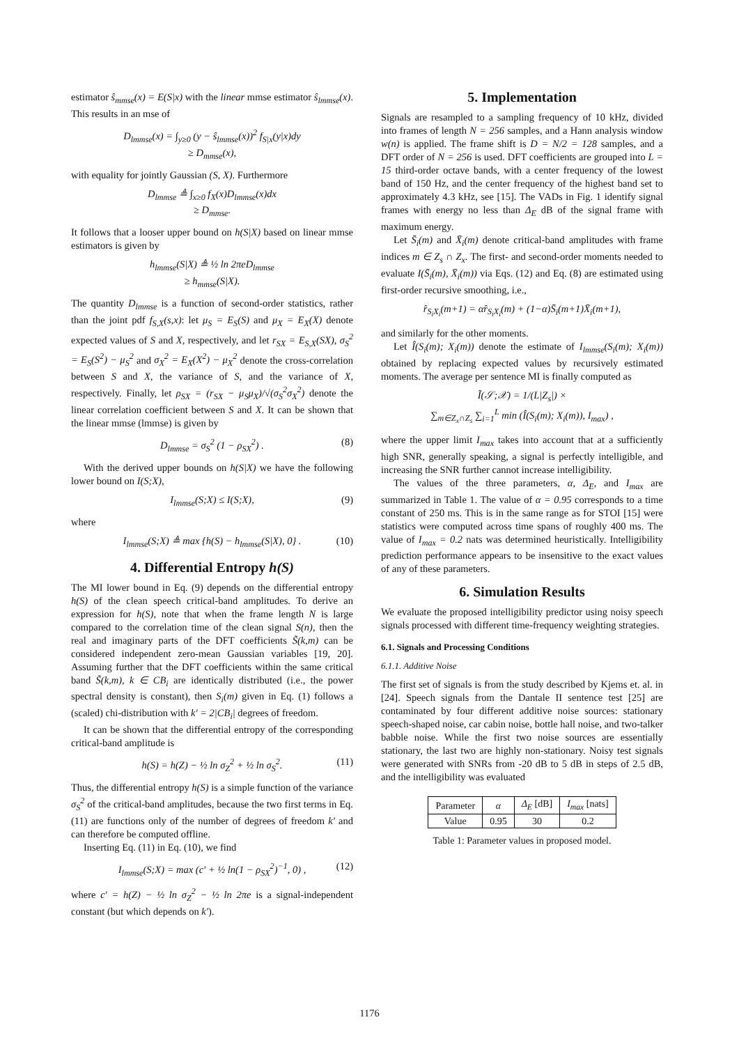estimator ŝ<sub>mmse</sub>(x) = E(S|x) with the linear mmse estimator ŝ<sub>lmmse</sub>(x). This results in an mse of
D<sub>lmmse</sub>(x) = ∫<sub>y≥0</sub> (y − ŝ<sub>lmmse</sub>(x))<sup>2</sup> f<sub>S|x</sub>(y|x)dy
≥ D<sub>mmse</sub>(x),
with equality for jointly Gaussian (S, X). Furthermore
D<sub>lmmse</sub> ≜ ∫<sub>x≥0</sub> f<sub>X</sub>(x)D<sub>lmmse</sub>(x)dx
≥ D<sub>mmse</sub>.
It follows that a looser upper bound on h(S|X) based on linear mmse estimators is given by
h<sub>lmmse</sub>(S|X) ≜ ½ ln 2πeD<sub>lmmse</sub>
≥ h<sub>mmse</sub>(S|X).
The quantity D<sub>lmmse</sub> is a function of second-order statistics, rather than the joint pdf f<sub>S,X</sub>(s,x): let μ<sub>S</sub> = E<sub>S</sub>(S) and μ<sub>X</sub> = E<sub>X</sub>(X) denote expected values of S and X, respectively, and let r<sub>SX</sub> = E<sub>S,X</sub>(SX), σ<sub>S</sub><sup>2</sup> = E<sub>S</sub>(S<sup>2</sup>) − μ<sub>S</sub><sup>2</sup> and σ<sub>X</sub><sup>2</sup> = E<sub>X</sub>(X<sup>2</sup>) − μ<sub>X</sub><sup>2</sup> denote the cross-correlation between S and X, the variance of S, and the variance of X, respectively. Finally, let ρ<sub>SX</sub> = (r<sub>SX</sub> − μ<sub>S</sub>μ<sub>X</sub>)/√(σ<sub>S</sub><sup>2</sup>σ<sub>X</sub><sup>2</sup>) denote the linear correlation coefficient between S and X. It can be shown that the linear mmse (lmmse) is given by
D<sub>lmmse</sub> = σ<sub>S</sub><sup>2</sup> (1 − ρ<sub>SX</sub><sup>2</sup>) . (8)
With the derived upper bounds on h(S|X) we have the following lower bound on I(S;X),
I<sub>lmmse</sub>(S;X) ≤ I(S;X), (9)
where
I<sub>lmmse</sub>(S;X) ≜ max {h(S) − h<sub>lmmse</sub>(S|X), 0} . (10)
4. Differential Entropy h(S)
The MI lower bound in Eq. (9) depends on the differential entropy h(S) of the clean speech critical-band amplitudes. To derive an expression for h(S), note that when the frame length N is large compared to the correlation time of the clean signal S(n), then the real and imaginary parts of the DFT coefficients S̃(k,m) can be considered independent zero-mean Gaussian variables [19, 20]. Assuming further that the DFT coefficients within the same critical band S̃(k,m), k ∈ CB<sub>i</sub> are identically distributed (i.e., the power spectral density is constant), then S<sub>i</sub>(m) given in Eq. (1) follows a (scaled) chi-distribution with k′ = 2|CB<sub>i</sub>| degrees of freedom.
It can be shown that the differential entropy of the corresponding critical-band amplitude is
h(S) = h(Z) − ½ ln σ<sub>Z</sub><sup>2</sup> + ½ ln σ<sub>S</sub><sup>2</sup>. (11)
Thus, the differential entropy h(S) is a simple function of the variance σ<sub>S</sub><sup>2</sup> of the critical-band amplitudes, because the two first terms in Eq. (11) are functions only of the number of degrees of freedom k′ and can therefore be computed offline.
Inserting Eq. (11) in Eq. (10), we find
I<sub>lmmse</sub>(S;X) = max (c′ + ½ ln(1 − ρ<sub>SX</sub><sup>2</sup>)<sup>−1</sup>, 0) , (12)
where c′ = h(Z) − ½ ln σ<sub>Z</sub><sup>2</sup> − ½ ln 2πe is a signal-independent constant (but which depends on k′).
5. Implementation
Signals are resampled to a sampling frequency of 10 kHz, divided into frames of length N = 256 samples, and a Hann analysis window w(n) is applied. The frame shift is D = N/2 = 128 samples, and a DFT order of N = 256 is used. DFT coefficients are grouped into L = 15 third-order octave bands, with a center frequency of the lowest band of 150 Hz, and the center frequency of the highest band set to approximately 4.3 kHz, see [15]. The VADs in Fig. 1 identify signal frames with energy no less than Δ<sub>E</sub> dB of the signal frame with maximum energy.
Let S̄<sub>i</sub>(m) and X̄<sub>i</sub>(m) denote critical-band amplitudes with frame indices m ∈ Z<sub>s</sub> ∩ Z<sub>x</sub>. The first- and second-order moments needed to evaluate I(S̄<sub>i</sub>(m), X̄<sub>i</sub>(m)) via Eqs. (12) and Eq. (8) are estimated using first-order recursive smoothing, i.e.,
r̂<sub>S<sub>i</sub>X<sub>i</sub></sub>(m+1) = αr̂<sub>S<sub>i</sub>X<sub>i</sub></sub>(m) + (1−α)S̄<sub>i</sub>(m+1)X̄<sub>i</sub>(m+1),
and similarly for the other moments.
Let Î(S<sub>i</sub>(m); X<sub>i</sub>(m)) denote the estimate of I<sub>lmmse</sub>(S<sub>i</sub>(m); X<sub>i</sub>(m)) obtained by replacing expected values by recursively estimated moments. The average per sentence MI is finally computed as
Ĩ(𝒮;𝒳) = 1/(L|Z<sub>s</sub>|) ×
∑<sub>m∈Z<sub>x</sub>∩Z<sub>s</sub></sub> ∑<sub>i=1</sub><sup>L</sup> min (Î(S<sub>i</sub>(m); X<sub>i</sub>(m)), I<sub>max</sub>) ,
where the upper limit I<sub>max</sub> takes into account that at a sufficiently high SNR, generally speaking, a signal is perfectly intelligible, and increasing the SNR further cannot increase intelligibility.
The values of the three parameters, α, Δ<sub>E</sub>, and I<sub>max</sub> are summarized in Table 1. The value of α = 0.95 corresponds to a time constant of 250 ms. This is in the same range as for STOI [15] were statistics were computed across time spans of roughly 400 ms. The value of I<sub>max</sub> = 0.2 nats was determined heuristically. Intelligibility prediction performance appears to be insensitive to the exact values of any of these parameters.
6. Simulation Results
We evaluate the proposed intelligibility predictor using noisy speech signals processed with different time-frequency weighting strategies.
6.1. Signals and Processing Conditions
6.1.1. Additive Noise
The first set of signals is from the study described by Kjems et. al. in [24]. Speech signals from the Dantale II sentence test [25] are contaminated by four different additive noise sources: stationary speech-shaped noise, car cabin noise, bottle hall noise, and two-talker babble noise. While the first two noise sources are essentially stationary, the last two are highly non-stationary. Noisy test signals were generated with SNRs from -20 dB to 5 dB in steps of 2.5 dB, and the intelligibility was evaluated
| Parameter | α | Δ<sub>E</sub> [dB] | I<sub>max</sub> [nats] |
| --- | --- | --- | --- |
| Value | 0.95 | 30 | 0.2 |
Table 1: Parameter values in proposed model.
1176